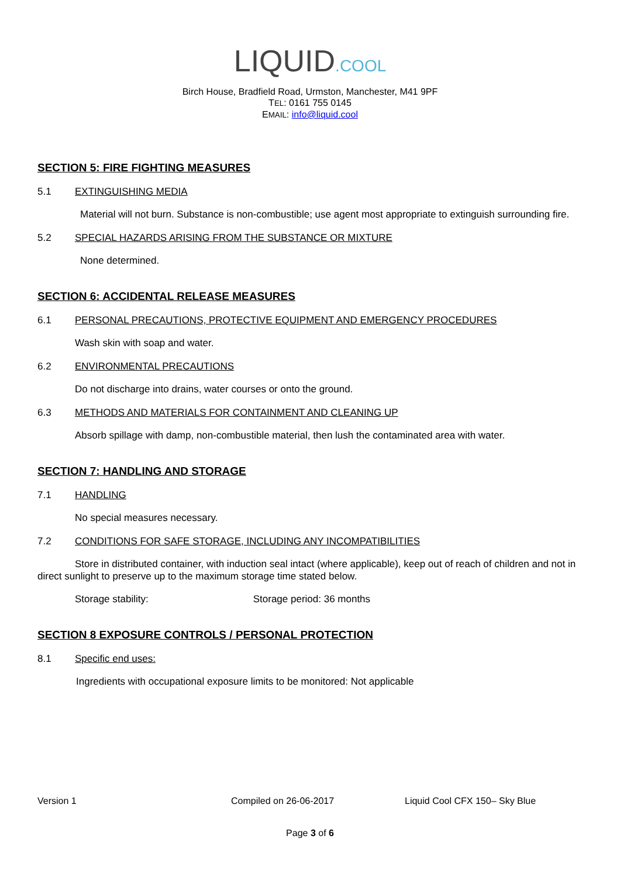LIQUID.COOL
Birch House, Bradfield Road, Urmston, Manchester, M41 9PF
TEL: 0161 755 0145
EMAIL: info@liquid.cool
SECTION 5: FIRE FIGHTING MEASURES
5.1 EXTINGUISHING MEDIA
Material will not burn. Substance is non-combustible; use agent most appropriate to extinguish surrounding fire.
5.2 SPECIAL HAZARDS ARISING FROM THE SUBSTANCE OR MIXTURE
None determined.
SECTION 6: ACCIDENTAL RELEASE MEASURES
6.1 PERSONAL PRECAUTIONS, PROTECTIVE EQUIPMENT AND EMERGENCY PROCEDURES
Wash skin with soap and water.
6.2 ENVIRONMENTAL PRECAUTIONS
Do not discharge into drains, water courses or onto the ground.
6.3 METHODS AND MATERIALS FOR CONTAINMENT AND CLEANING UP
Absorb spillage with damp, non-combustible material, then lush the contaminated area with water.
SECTION 7: HANDLING AND STORAGE
7.1 HANDLING
No special measures necessary.
7.2 CONDITIONS FOR SAFE STORAGE, INCLUDING ANY INCOMPATIBILITIES
Store in distributed container, with induction seal intact (where applicable), keep out of reach of children and not in direct sunlight to preserve up to the maximum storage time stated below.
Storage stability: Storage period: 36 months
SECTION 8 EXPOSURE CONTROLS / PERSONAL PROTECTION
8.1 Specific end uses:
Ingredients with occupational exposure limits to be monitored: Not applicable
Version 1 Compiled on 26-06-2017 Liquid Cool CFX 150– Sky Blue
Page 3 of 6